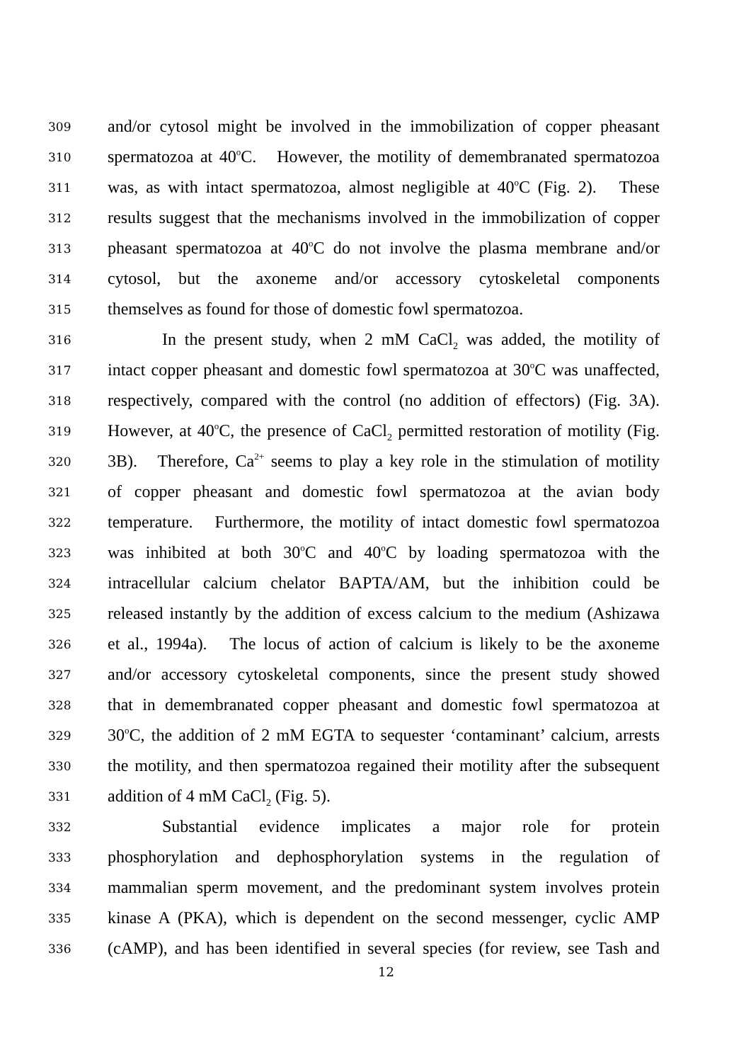309 and/or cytosol might be involved in the immobilization of copper pheasant
310 spermatozoa at 40<sup>o</sup>C. However, the motility of demembranated spermatozoa
311 was, as with intact spermatozoa, almost negligible at 40<sup>o</sup>C (Fig. 2). These
312 results suggest that the mechanisms involved in the immobilization of copper
313 pheasant spermatozoa at 40<sup>o</sup>C do not involve the plasma membrane and/or
314 cytosol, but the axoneme and/or accessory cytoskeletal components
315 themselves as found for those of domestic fowl spermatozoa.
316 In the present study, when 2 mM CaCl<sub>2</sub> was added, the motility of
317 intact copper pheasant and domestic fowl spermatozoa at 30<sup>o</sup>C was unaffected,
318 respectively, compared with the control (no addition of effectors) (Fig. 3A).
319 However, at 40<sup>o</sup>C, the presence of CaCl<sub>2</sub> permitted restoration of motility (Fig.
320 3B). Therefore, Ca<sup>2+</sup> seems to play a key role in the stimulation of motility
321 of copper pheasant and domestic fowl spermatozoa at the avian body
322 temperature. Furthermore, the motility of intact domestic fowl spermatozoa
323 was inhibited at both 30<sup>o</sup>C and 40<sup>o</sup>C by loading spermatozoa with the
324 intracellular calcium chelator BAPTA/AM, but the inhibition could be
325 released instantly by the addition of excess calcium to the medium (Ashizawa
326 et al., 1994a). The locus of action of calcium is likely to be the axoneme
327 and/or accessory cytoskeletal components, since the present study showed
328 that in demembranated copper pheasant and domestic fowl spermatozoa at
329 30<sup>o</sup>C, the addition of 2 mM EGTA to sequester ‘contaminant’ calcium, arrests
330 the motility, and then spermatozoa regained their motility after the subsequent
331 addition of 4 mM CaCl<sub>2</sub> (Fig. 5).
332 Substantial evidence implicates a major role for protein
333 phosphorylation and dephosphorylation systems in the regulation of
334 mammalian sperm movement, and the predominant system involves protein
335 kinase A (PKA), which is dependent on the second messenger, cyclic AMP
336 (cAMP), and has been identified in several species (for review, see Tash and
12